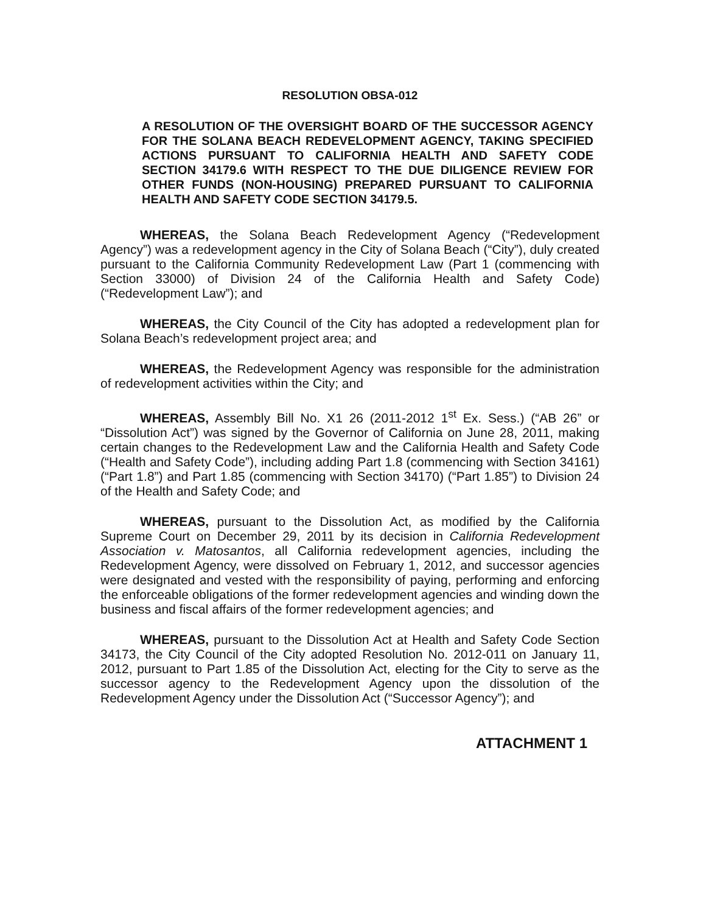RESOLUTION OBSA-012
A RESOLUTION OF THE OVERSIGHT BOARD OF THE SUCCESSOR AGENCY FOR THE SOLANA BEACH REDEVELOPMENT AGENCY, TAKING SPECIFIED ACTIONS PURSUANT TO CALIFORNIA HEALTH AND SAFETY CODE SECTION 34179.6 WITH RESPECT TO THE DUE DILIGENCE REVIEW FOR OTHER FUNDS (NON-HOUSING) PREPARED PURSUANT TO CALIFORNIA HEALTH AND SAFETY CODE SECTION 34179.5.
WHEREAS, the Solana Beach Redevelopment Agency (“Redevelopment Agency”) was a redevelopment agency in the City of Solana Beach (“City”), duly created pursuant to the California Community Redevelopment Law (Part 1 (commencing with Section 33000) of Division 24 of the California Health and Safety Code) (“Redevelopment Law”); and
WHEREAS, the City Council of the City has adopted a redevelopment plan for Solana Beach’s redevelopment project area; and
WHEREAS, the Redevelopment Agency was responsible for the administration of redevelopment activities within the City; and
WHEREAS, Assembly Bill No. X1 26 (2011-2012 1<sup>st</sup> Ex. Sess.) (“AB 26” or “Dissolution Act”) was signed by the Governor of California on June 28, 2011, making certain changes to the Redevelopment Law and the California Health and Safety Code (“Health and Safety Code”), including adding Part 1.8 (commencing with Section 34161) (“Part 1.8”) and Part 1.85 (commencing with Section 34170) (“Part 1.85”) to Division 24 of the Health and Safety Code; and
WHEREAS, pursuant to the Dissolution Act, as modified by the California Supreme Court on December 29, 2011 by its decision in California Redevelopment Association v. Matosantos, all California redevelopment agencies, including the Redevelopment Agency, were dissolved on February 1, 2012, and successor agencies were designated and vested with the responsibility of paying, performing and enforcing the enforceable obligations of the former redevelopment agencies and winding down the business and fiscal affairs of the former redevelopment agencies; and
WHEREAS, pursuant to the Dissolution Act at Health and Safety Code Section 34173, the City Council of the City adopted Resolution No. 2012-011 on January 11, 2012, pursuant to Part 1.85 of the Dissolution Act, electing for the City to serve as the successor agency to the Redevelopment Agency upon the dissolution of the Redevelopment Agency under the Dissolution Act (“Successor Agency”); and
ATTACHMENT 1